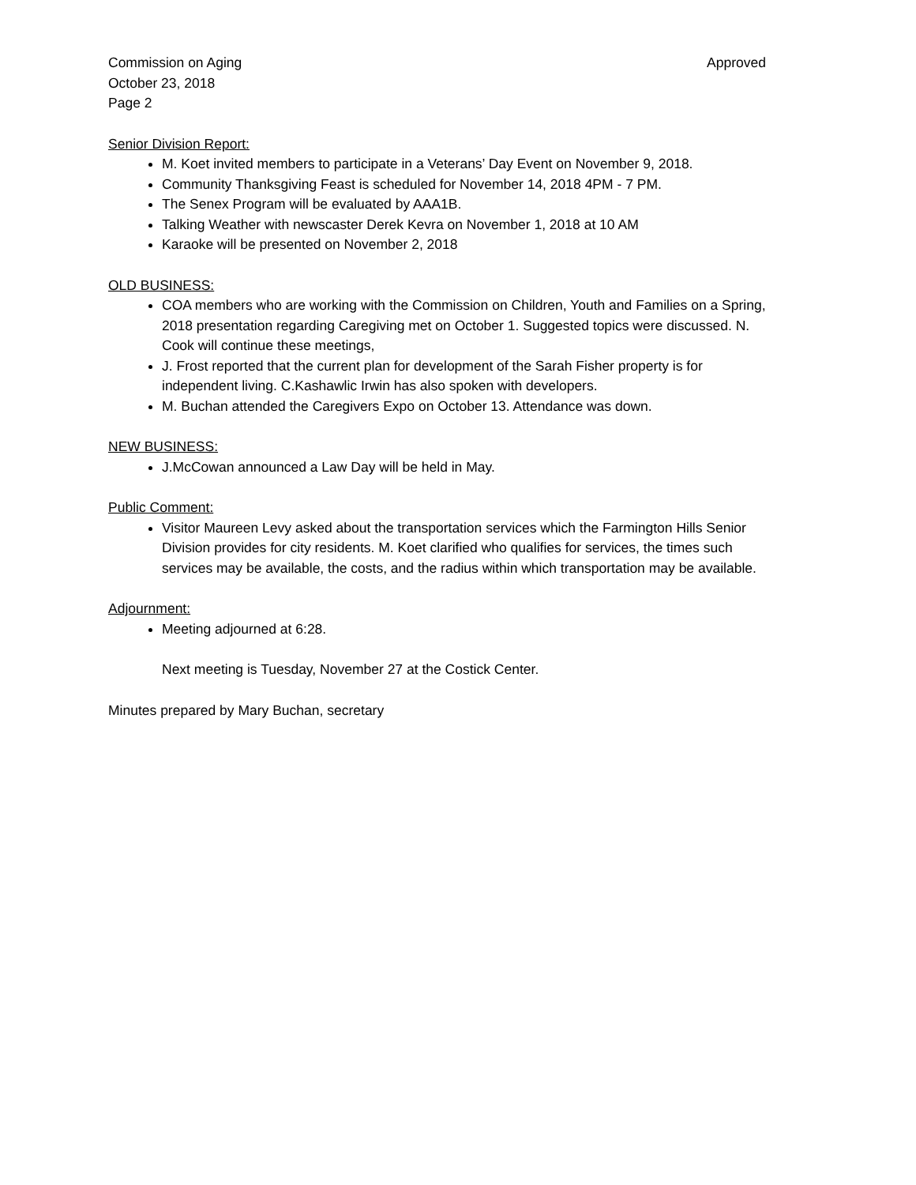Commission on Aging Approved
October 23, 2018
Page 2
Senior Division Report:
M. Koet invited members to participate in a Veterans’ Day Event on November 9, 2018.
Community Thanksgiving Feast is scheduled for November 14, 2018 4PM - 7 PM.
The Senex Program will be evaluated by AAA1B.
Talking Weather with newscaster Derek Kevra on November 1, 2018 at 10 AM
Karaoke will be presented on November 2, 2018
OLD BUSINESS:
COA members who are working with the Commission on Children, Youth and Families on a Spring, 2018 presentation regarding Caregiving met on October 1. Suggested topics were discussed. N. Cook will continue these meetings,
J. Frost reported that the current plan for development of the Sarah Fisher property is for independent living. C.Kashawlic Irwin has also spoken with developers.
M. Buchan attended the Caregivers Expo on October 13. Attendance was down.
NEW BUSINESS:
J.McCowan announced a Law Day will be held in May.
Public Comment:
Visitor Maureen Levy asked about the transportation services which the Farmington Hills Senior Division provides for city residents. M. Koet clarified who qualifies for services, the times such services may be available, the costs, and the radius within which transportation may be available.
Adjournment:
Meeting adjourned at 6:28.
Next meeting is Tuesday, November 27 at the Costick Center.
Minutes prepared by Mary Buchan, secretary